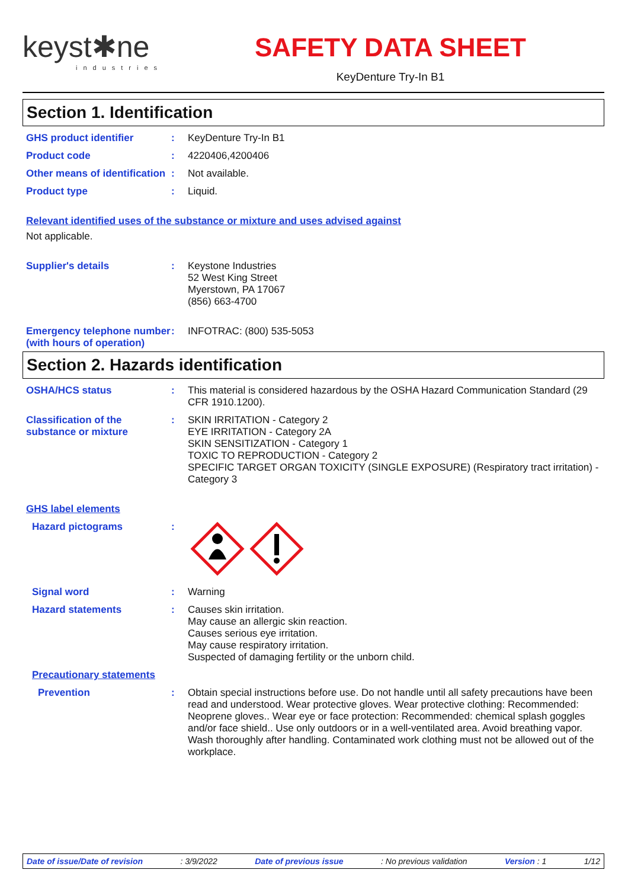keyst✱ne
industries
SAFETY DATA SHEET
KeyDenture Try-In B1
Section 1. Identification
GHS product identifier : KeyDenture Try-In B1
Product code : 4220406,4200406
Other means of identification
: Not available.
Product type : Liquid.
Relevant identified uses of the substance or mixture and uses advised against
Not applicable.
Supplier's details : Keystone Industries
52 West King Street
Myerstown, PA 17067
(856) 663-4700
Emergency telephone number (with hours of operation)
: INFOTRAC: (800) 535-5053
Section 2. Hazards identification
OSHA/HCS status : This material is considered hazardous by the OSHA Hazard Communication Standard (29 CFR 1910.1200).
Classification of the substance or mixture
: SKIN IRRITATION - Category 2
EYE IRRITATION - Category 2A
SKIN SENSITIZATION - Category 1
TOXIC TO REPRODUCTION - Category 2
SPECIFIC TARGET ORGAN TOXICITY (SINGLE EXPOSURE) (Respiratory tract irritation) - Category 3
GHS label elements
Hazard pictograms :
Signal word : Warning
Hazard statements : Causes skin irritation.
May cause an allergic skin reaction.
Causes serious eye irritation.
May cause respiratory irritation.
Suspected of damaging fertility or the unborn child.
Precautionary statements
Prevention : Obtain special instructions before use. Do not handle until all safety precautions have been read and understood. Wear protective gloves. Wear protective clothing: Recommended: Neoprene gloves.. Wear eye or face protection: Recommended: chemical splash goggles and/or face shield.. Use only outdoors or in a well-ventilated area. Avoid breathing vapor. Wash thoroughly after handling. Contaminated work clothing must not be allowed out of the workplace.
Date of issue/Date of revision: 3/9/2022 Date of previous issue: No previous validation Version : 1 1/12